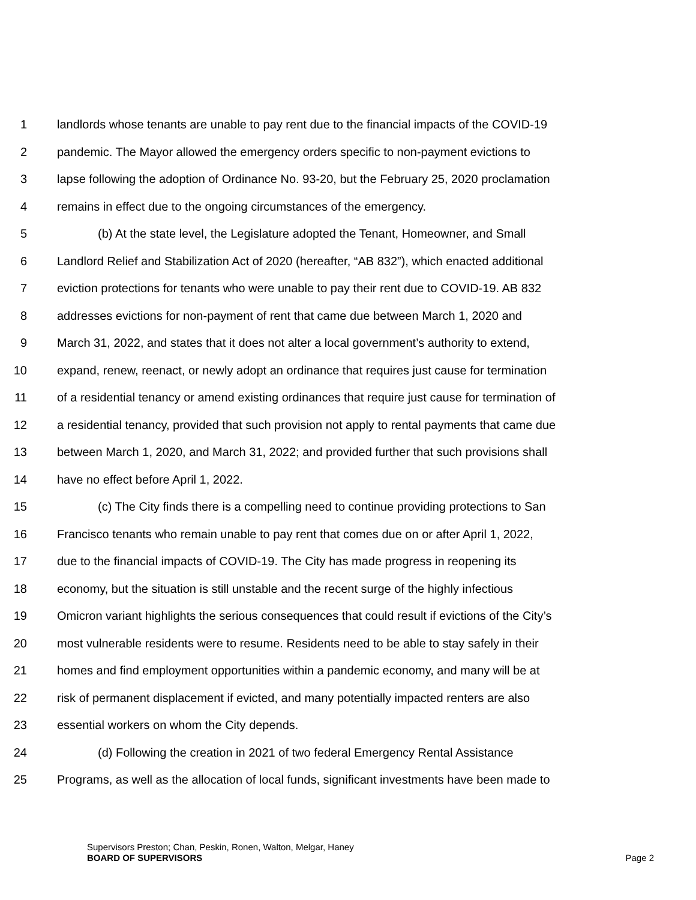1 landlords whose tenants are unable to pay rent due to the financial impacts of the COVID-19
2 pandemic. The Mayor allowed the emergency orders specific to non-payment evictions to
3 lapse following the adoption of Ordinance No. 93-20, but the February 25, 2020 proclamation
4 remains in effect due to the ongoing circumstances of the emergency.
5 (b) At the state level, the Legislature adopted the Tenant, Homeowner, and Small
6 Landlord Relief and Stabilization Act of 2020 (hereafter, “AB 832”), which enacted additional
7 eviction protections for tenants who were unable to pay their rent due to COVID-19. AB 832
8 addresses evictions for non-payment of rent that came due between March 1, 2020 and
9 March 31, 2022, and states that it does not alter a local government’s authority to extend,
10 expand, renew, reenact, or newly adopt an ordinance that requires just cause for termination
11 of a residential tenancy or amend existing ordinances that require just cause for termination of
12 a residential tenancy, provided that such provision not apply to rental payments that came due
13 between March 1, 2020, and March 31, 2022; and provided further that such provisions shall
14 have no effect before April 1, 2022.
15 (c) The City finds there is a compelling need to continue providing protections to San
16 Francisco tenants who remain unable to pay rent that comes due on or after April 1, 2022,
17 due to the financial impacts of COVID-19. The City has made progress in reopening its
18 economy, but the situation is still unstable and the recent surge of the highly infectious
19 Omicron variant highlights the serious consequences that could result if evictions of the City’s
20 most vulnerable residents were to resume. Residents need to be able to stay safely in their
21 homes and find employment opportunities within a pandemic economy, and many will be at
22 risk of permanent displacement if evicted, and many potentially impacted renters are also
23 essential workers on whom the City depends.
24 (d) Following the creation in 2021 of two federal Emergency Rental Assistance
25 Programs, as well as the allocation of local funds, significant investments have been made to
Supervisors Preston; Chan, Peskin, Ronen, Walton, Melgar, Haney
BOARD OF SUPERVISORS Page 2